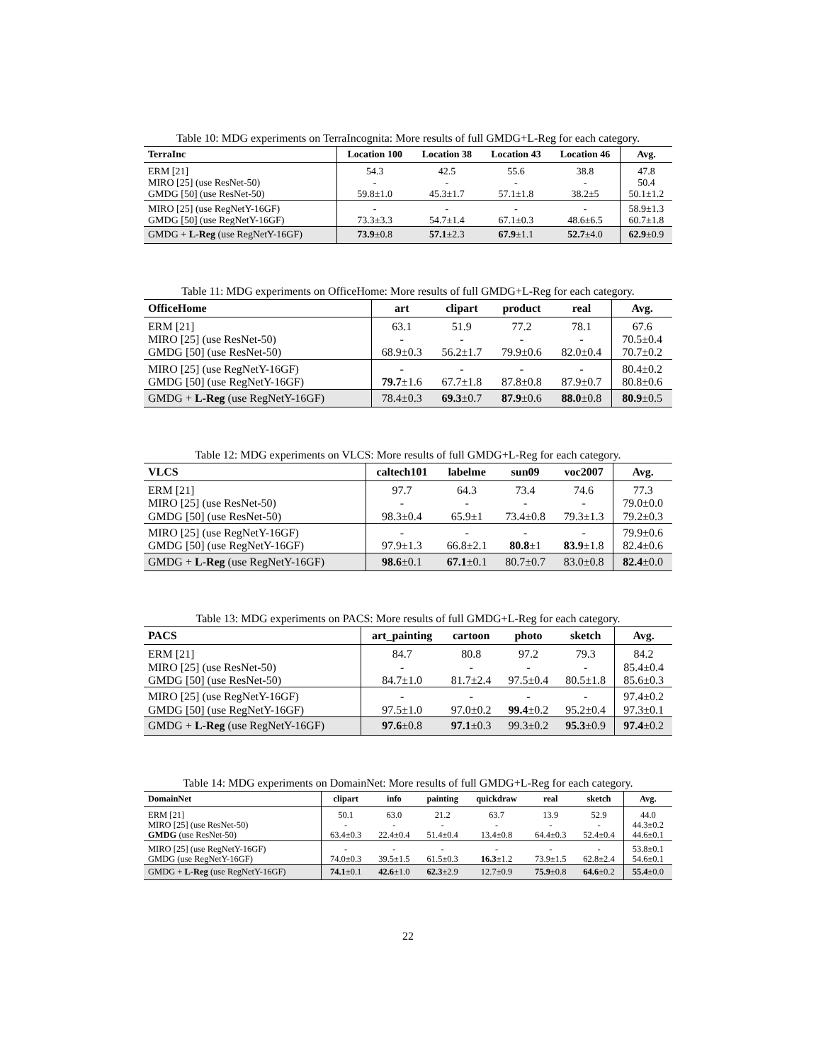Table 10: MDG experiments on TerraIncognita: More results of full GMDG+L-Reg for each category.
| TerraInc | Location 100 | Location 38 | Location 43 | Location 46 | Avg. |
| --- | --- | --- | --- | --- | --- |
| ERM [21] | 54.3 | 42.5 | 55.6 | 38.8 | 47.8 |
| MIRO [25] (use ResNet-50) | - | - | - | - | 50.4 |
| GMDG [50] (use ResNet-50) | 59.8±1.0 | 45.3±1.7 | 57.1±1.8 | 38.2±5 | 50.1±1.2 |
| MIRO [25] (use RegNetY-16GF) | - | - | - | - | 58.9±1.3 |
| GMDG [50] (use RegNetY-16GF) | 73.3±3.3 | 54.7±1.4 | 67.1±0.3 | 48.6±6.5 | 60.7±1.8 |
| GMDG + L-Reg (use RegNetY-16GF) | 73.9 ±0.8 | 57.1 ±2.3 | 67.9 ±1.1 | 52.7 ±4.0 | 62.9 ±0.9 |
Table 11: MDG experiments on OfficeHome: More results of full GMDG+L-Reg for each category.
| OfficeHome | art | clipart | product | real | Avg. |
| --- | --- | --- | --- | --- | --- |
| ERM [21] | 63.1 | 51.9 | 77.2 | 78.1 | 67.6 |
| MIRO [25] (use ResNet-50) | - | - | - | - | 70.5±0.4 |
| GMDG [50] (use ResNet-50) | 68.9±0.3 | 56.2±1.7 | 79.9±0.6 | 82.0±0.4 | 70.7±0.2 |
| MIRO [25] (use RegNetY-16GF) | - | - | - | - | 80.4±0.2 |
| GMDG [50] (use RegNetY-16GF) | 79.7 ±1.6 | 67.7±1.8 | 87.8±0.8 | 87.9±0.7 | 80.8±0.6 |
| GMDG + L-Reg (use RegNetY-16GF) | 78.4±0.3 | 69.3 ±0.7 | 87.9 ±0.6 | 88.0 ±0.8 | 80.9 ±0.5 |
Table 12: MDG experiments on VLCS: More results of full GMDG+L-Reg for each category.
| VLCS | caltech101 | labelme | sun09 | voc2007 | Avg. |
| --- | --- | --- | --- | --- | --- |
| ERM [21] | 97.7 | 64.3 | 73.4 | 74.6 | 77.3 |
| MIRO [25] (use ResNet-50) | - | - | - | - | 79.0±0.0 |
| GMDG [50] (use ResNet-50) | 98.3±0.4 | 65.9±1 | 73.4±0.8 | 79.3±1.3 | 79.2±0.3 |
| MIRO [25] (use RegNetY-16GF) | - | - | - | - | 79.9±0.6 |
| GMDG [50] (use RegNetY-16GF) | 97.9±1.3 | 66.8±2.1 | 80.8 ±1 | 83.9 ±1.8 | 82.4±0.6 |
| GMDG + L-Reg (use RegNetY-16GF) | 98.6 ±0.1 | 67.1 ±0.1 | 80.7±0.7 | 83.0±0.8 | 82.4 ±0.0 |
Table 13: MDG experiments on PACS: More results of full GMDG+L-Reg for each category.
| PACS | art_painting | cartoon | photo | sketch | Avg. |
| --- | --- | --- | --- | --- | --- |
| ERM [21] | 84.7 | 80.8 | 97.2 | 79.3 | 84.2 |
| MIRO [25] (use ResNet-50) | - | - | - | - | 85.4±0.4 |
| GMDG [50] (use ResNet-50) | 84.7±1.0 | 81.7±2.4 | 97.5±0.4 | 80.5±1.8 | 85.6±0.3 |
| MIRO [25] (use RegNetY-16GF) | - | - | - | - | 97.4±0.2 |
| GMDG [50] (use RegNetY-16GF) | 97.5±1.0 | 97.0±0.2 | 99.4 ±0.2 | 95.2±0.4 | 97.3±0.1 |
| GMDG + L-Reg (use RegNetY-16GF) | 97.6 ±0.8 | 97.1 ±0.3 | 99.3±0.2 | 95.3 ±0.9 | 97.4 ±0.2 |
Table 14: MDG experiments on DomainNet: More results of full GMDG+L-Reg for each category.
| DomainNet | clipart | info | painting | quickdraw | real | sketch | Avg. |
| --- | --- | --- | --- | --- | --- | --- | --- |
| ERM [21] | 50.1 | 63.0 | 21.2 | 63.7 | 13.9 | 52.9 | 44.0 |
| MIRO [25] (use ResNet-50) | - | - | - | - | - | - | 44.3±0.2 |
| GMDG (use ResNet-50) | 63.4±0.3 | 22.4±0.4 | 51.4±0.4 | 13.4±0.8 | 64.4±0.3 | 52.4±0.4 | 44.6±0.1 |
| MIRO [25] (use RegNetY-16GF) | - | - | - | - | - | - | 53.8±0.1 |
| GMDG (use RegNetY-16GF) | 74.0±0.3 | 39.5±1.5 | 61.5±0.3 | 16.3 ±1.2 | 73.9±1.5 | 62.8±2.4 | 54.6±0.1 |
| GMDG + L-Reg (use RegNetY-16GF) | 74.1 ±0.1 | 42.6 ±1.0 | 62.3 ±2.9 | 12.7±0.9 | 75.9 ±0.8 | 64.6 ±0.2 | 55.4 ±0.0 |
22